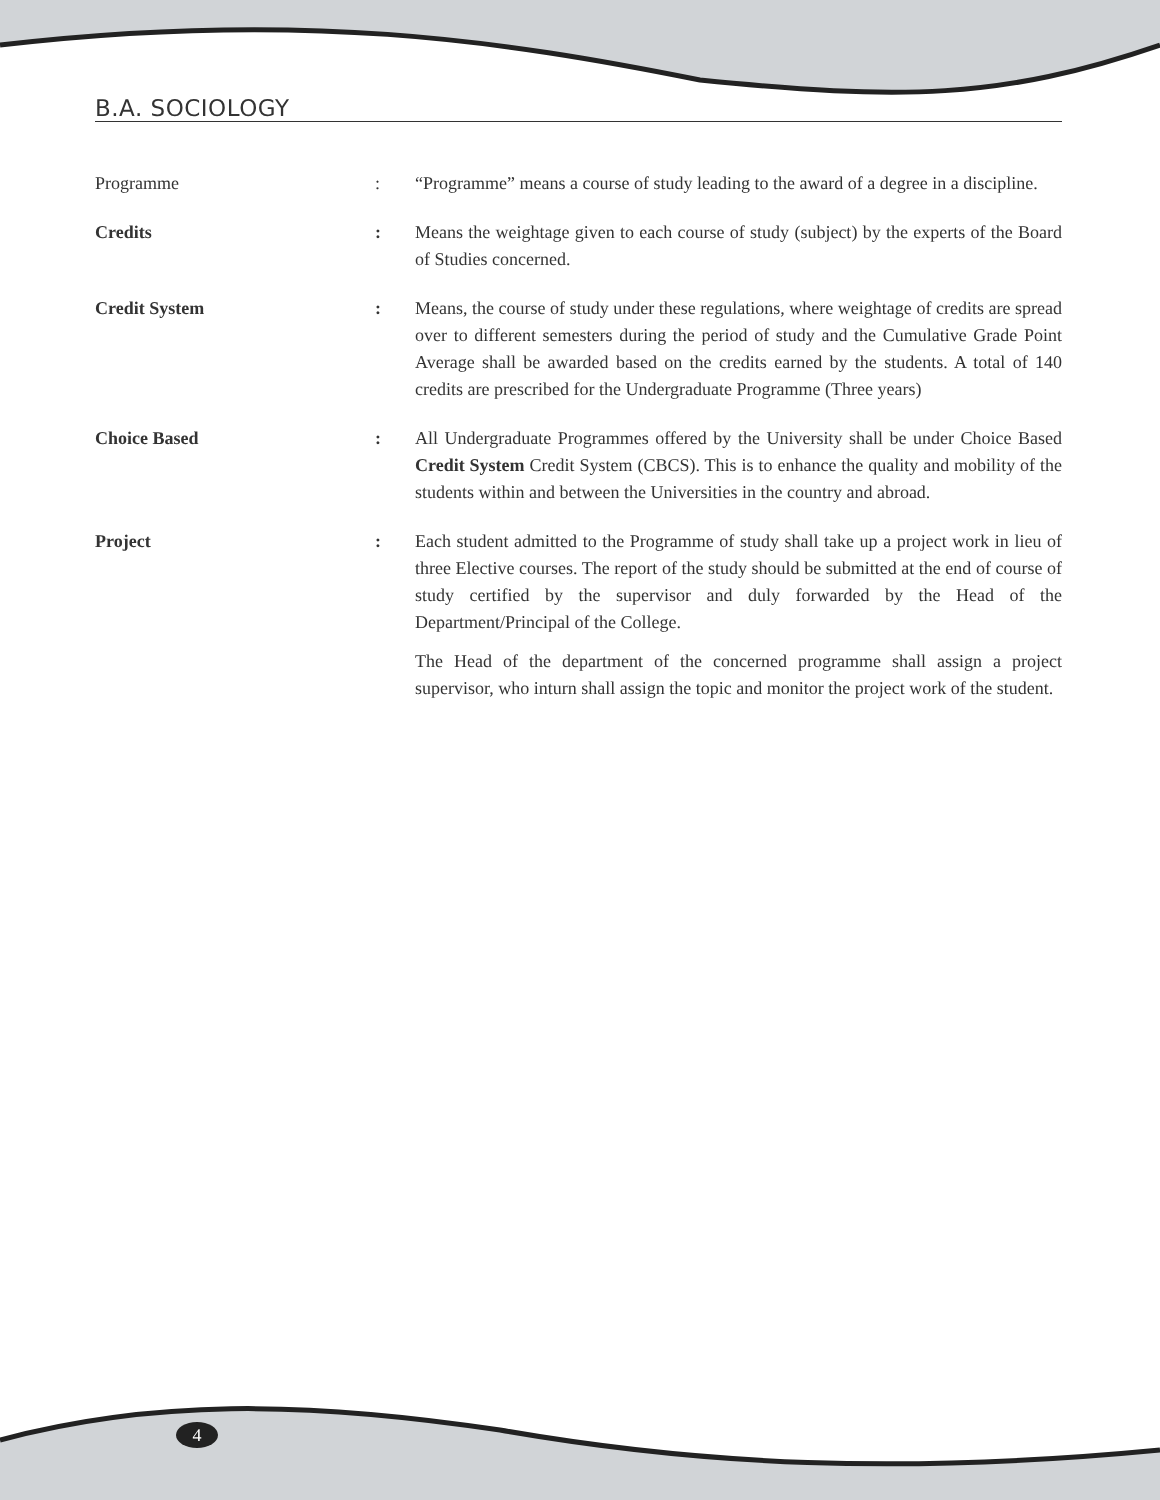B.A. SOCIOLOGY
Programme : “Programme” means a course of study leading to the award of a degree in a discipline.
Credits : Means the weightage given to each course of study (subject) by the experts of the Board of Studies concerned.
Credit System : Means, the course of study under these regulations, where weightage of credits are spread over to different semesters during the period of study and the Cumulative Grade Point Average shall be awarded based on the credits earned by the students. A total of 140 credits are prescribed for the Undergraduate Programme (Three years)
Choice Based : All Undergraduate Programmes offered by the University shall be under Choice Based Credit System Credit System (CBCS). This is to enhance the quality and mobility of the students within and between the Universities in the country and abroad.
Project : Each student admitted to the Programme of study shall take up a project work in lieu of three Elective courses. The report of the study should be submitted at the end of course of study certified by the supervisor and duly forwarded by the Head of the Department/Principal of the College.
The Head of the department of the concerned programme shall assign a project supervisor, who inturn shall assign the topic and monitor the project work of the student.
4